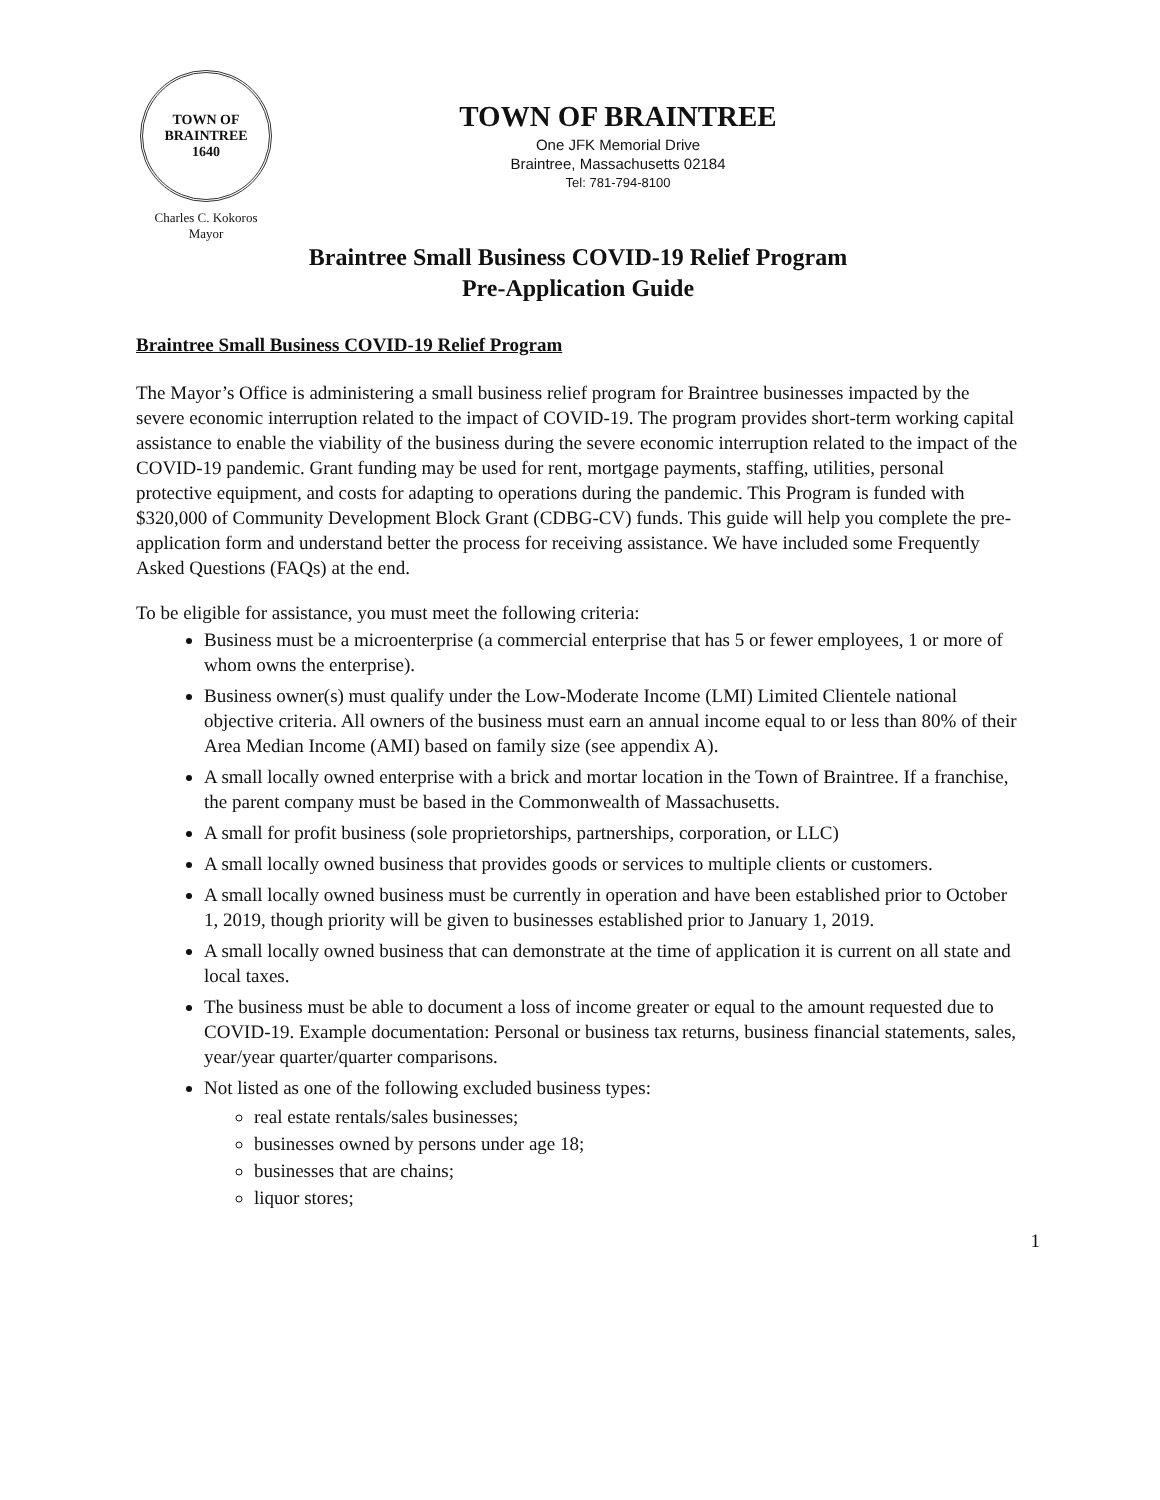TOWN OF BRAINTREE
1640
Charles C. Kokoros
Mayor
TOWN OF BRAINTREE
One JFK Memorial Drive
Braintree, Massachusetts 02184
Tel: 781-794-8100
Braintree Small Business COVID-19 Relief Program
Pre-Application Guide
Braintree Small Business COVID-19 Relief Program
The Mayor’s Office is administering a small business relief program for Braintree businesses impacted by the severe economic interruption related to the impact of COVID-19. The program provides short-term working capital assistance to enable the viability of the business during the severe economic interruption related to the impact of the COVID-19 pandemic. Grant funding may be used for rent, mortgage payments, staffing, utilities, personal protective equipment, and costs for adapting to operations during the pandemic. This Program is funded with $320,000 of Community Development Block Grant (CDBG-CV) funds. This guide will help you complete the pre-application form and understand better the process for receiving assistance. We have included some Frequently Asked Questions (FAQs) at the end.
To be eligible for assistance, you must meet the following criteria:
Business must be a microenterprise (a commercial enterprise that has 5 or fewer employees, 1 or more of whom owns the enterprise).
Business owner(s) must qualify under the Low-Moderate Income (LMI) Limited Clientele national objective criteria. All owners of the business must earn an annual income equal to or less than 80% of their Area Median Income (AMI) based on family size (see appendix A).
A small locally owned enterprise with a brick and mortar location in the Town of Braintree. If a franchise, the parent company must be based in the Commonwealth of Massachusetts.
A small for profit business (sole proprietorships, partnerships, corporation, or LLC)
A small locally owned business that provides goods or services to multiple clients or customers.
A small locally owned business must be currently in operation and have been established prior to October 1, 2019, though priority will be given to businesses established prior to January 1, 2019.
A small locally owned business that can demonstrate at the time of application it is current on all state and local taxes.
The business must be able to document a loss of income greater or equal to the amount requested due to COVID-19. Example documentation: Personal or business tax returns, business financial statements, sales, year/year quarter/quarter comparisons.
Not listed as one of the following excluded business types:
real estate rentals/sales businesses;
businesses owned by persons under age 18;
businesses that are chains;
liquor stores;
1